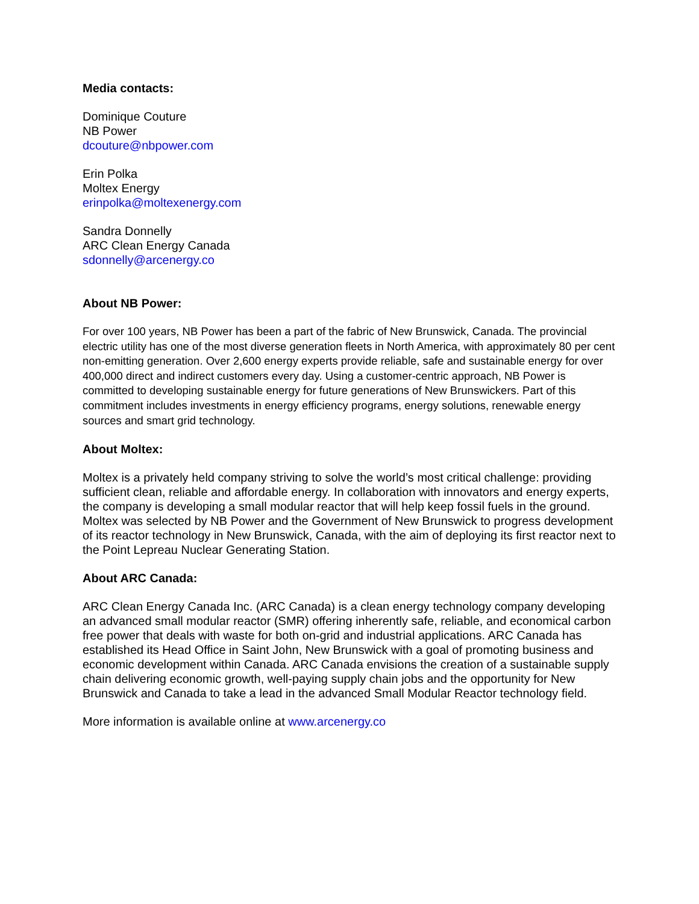Media contacts:
Dominique Couture
NB Power
dcouture@nbpower.com
Erin Polka
Moltex Energy
erinpolka@moltexenergy.com
Sandra Donnelly
ARC Clean Energy Canada
sdonnelly@arcenergy.co
About NB Power:
For over 100 years, NB Power has been a part of the fabric of New Brunswick, Canada. The provincial electric utility has one of the most diverse generation fleets in North America, with approximately 80 per cent non-emitting generation. Over 2,600 energy experts provide reliable, safe and sustainable energy for over 400,000 direct and indirect customers every day. Using a customer-centric approach, NB Power is committed to developing sustainable energy for future generations of New Brunswickers. Part of this commitment includes investments in energy efficiency programs, energy solutions, renewable energy sources and smart grid technology.
About Moltex:
Moltex is a privately held company striving to solve the world’s most critical challenge: providing sufficient clean, reliable and affordable energy. In collaboration with innovators and energy experts, the company is developing a small modular reactor that will help keep fossil fuels in the ground. Moltex was selected by NB Power and the Government of New Brunswick to progress development of its reactor technology in New Brunswick, Canada, with the aim of deploying its first reactor next to the Point Lepreau Nuclear Generating Station.
About ARC Canada:
ARC Clean Energy Canada Inc. (ARC Canada) is a clean energy technology company developing an advanced small modular reactor (SMR) offering inherently safe, reliable, and economical carbon free power that deals with waste for both on-grid and industrial applications. ARC Canada has established its Head Office in Saint John, New Brunswick with a goal of promoting business and economic development within Canada. ARC Canada envisions the creation of a sustainable supply chain delivering economic growth, well-paying supply chain jobs and the opportunity for New Brunswick and Canada to take a lead in the advanced Small Modular Reactor technology field.
More information is available online at www.arcenergy.co